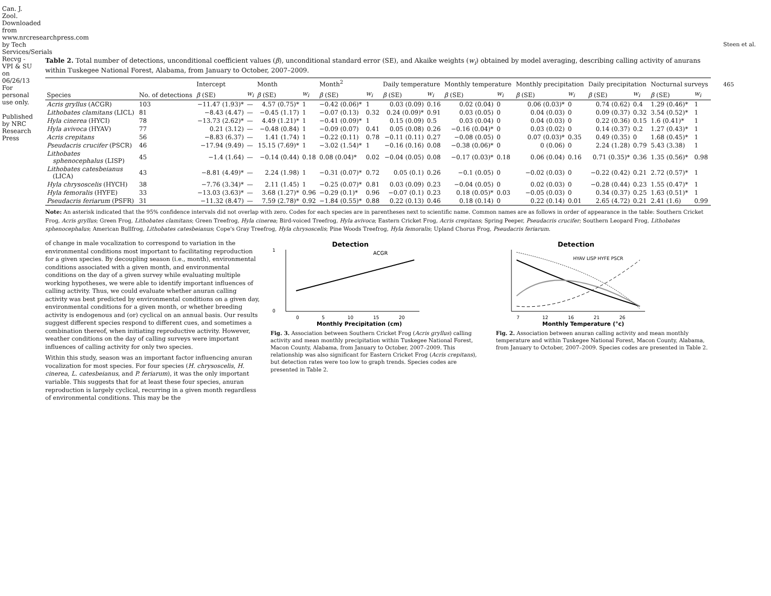Can. J. Zool. Downloaded from www.nrcresearchpress.com by Tech Services/Serials Recvg - VPI & SU on 06/26/13 For personal use only.
Published by NRC Research Press
Table 2. Total number of detections, unconditional coefficient values (β), unconditional standard error (SE), and Akaike weights (w<sub>i</sub>) obtained by model averaging, describing calling activity of anurans within Tuskegee National Forest, Alabama, from January to October, 2007–2009.
| | | Intercept | | Month | | Month<sup>2</sup> | | Daily temperature | | Monthly temperature | | Monthly precipitation | | Daily precipitation | | Nocturnal surveys | |
| --- | --- | --- | --- | --- | --- | --- | --- | --- | --- | --- | --- | --- | --- | --- | --- | --- | --- |
| Species | No. of detections | β (SE) | w<sub>i</sub> | β (SE) | w<sub>i</sub> | β (SE) | w<sub>i</sub> | β (SE) | w<sub>i</sub> | β (SE) | w<sub>i</sub> | β (SE) | w<sub>i</sub> | β (SE) | w<sub>i</sub> | β (SE) | w<sub>i</sub> |
| Acris gryllus (ACGR) | 103 | −11.47 (1.93)* | — | 4.57 (0.75)* | 1 | −0.42 (0.06)* | 1 | 0.03 (0.09) | 0.16 | 0.02 (0.04) | 0 | 0.06 (0.03)* | 0 | 0.74 (0.62) | 0.4 | 1.29 (0.46)* | 1 |
| Lithobates clamitans (LICL) | 81 | −8.43 (4.47) | — | −0.45 (1.17) | 1 | −0.07 (0.13) | 0.32 | 0.24 (0.09)* | 0.91 | 0.03 (0.05) | 0 | 0.04 (0.03) | 0 | 0.09 (0.37) | 0.32 | 3.54 (0.52)* | 1 |
| Hyla cinerea (HYCI) | 78 | −13.73 (2.62)* | — | 4.49 (1.21)* | 1 | −0.41 (0.09)* | 1 | 0.15 (0.09) | 0.5 | 0.03 (0.04) | 0 | 0.04 (0.03) | 0 | 0.22 (0.36) | 0.15 | 1.6 (0.41)* | 1 |
| Hyla avivoca (HYAV) | 77 | 0.21 (3.12) | — | −0.48 (0.84) | 1 | −0.09 (0.07) | 0.41 | 0.05 (0.08) | 0.26 | −0.16 (0.04)* | 0 | 0.03 (0.02) | 0 | 0.14 (0.37) | 0.2 | 1.27 (0.43)* | 1 |
| Acris crepitans | 56 | −8.83 (6.37) | — | 1.41 (1.74) | 1 | −0.22 (0.11) | 0.78 | −0.11 (0.11) | 0.27 | −0.08 (0.05) | 0 | 0.07 (0.03)* | 0.35 | 0.49 (0.35) | 0 | 1.68 (0.45)* | 1 |
| Pseudacris crucifer (PSCR) | 46 | −17.94 (9.49) | — | 15.15 (7.69)* | 1 | −3.02 (1.54)* | 1 | −0.16 (0.16) | 0.08 | −0.38 (0.06)* | 0 | 0 (0.06) | 0 | 2.24 (1.28) | 0.79 | 5.43 (3.38) | 1 |
| Lithobates sphenocephalus (LISP) | 45 | −1.4 (1.64) | — | −0.14 (0.44) | 0.18 | 0.08 (0.04)* | 0.02 | −0.04 (0.05) | 0.08 | −0.17 (0.03)* | 0.18 | 0.06 (0.04) | 0.16 | 0.71 (0.35)* | 0.36 | 1.35 (0.56)* | 0.98 |
| Lithobates catesbeianus (LICA) | 43 | −8.81 (4.49)* | — | 2.24 (1.98) | 1 | −0.31 (0.07)* | 0.72 | 0.05 (0.1) | 0.26 | −0.1 (0.05) | 0 | −0.02 (0.03) | 0 | −0.22 (0.42) | 0.21 | 2.72 (0.57)* | 1 |
| Hyla chrysoscelis (HYCH) | 38 | −7.76 (3.34)* | — | 2.11 (1.45) | 1 | −0.25 (0.07)* | 0.81 | 0.03 (0.09) | 0.23 | −0.04 (0.05) | 0 | 0.02 (0.03) | 0 | −0.28 (0.44) | 0.23 | 1.55 (0.47)* | 1 |
| Hyla femoralis (HYFE) | 33 | −13.03 (3.63)* | — | 3.68 (1.27)* | 0.96 | −0.29 (0.1)* | 0.96 | −0.07 (0.1) | 0.23 | 0.18 (0.05)* | 0.03 | −0.05 (0.03) | 0 | 0.34 (0.37) | 0.25 | 1.63 (0.51)* | 1 |
| Pseudacris feriarum (PSFR) | 31 | −11.32 (8.47) | — | 7.59 (2.78)* | 0.92 | −1.84 (0.55)* | 0.88 | 0.22 (0.13) | 0.46 | 0.18 (0.14) | 0 | 0.22 (0.14) | 0.01 | 2.65 (4.72) | 0.21 | 2.41 (1.6) | 0.99 |
Note: An asterisk indicated that the 95% confidence intervals did not overlap with zero. Codes for each species are in parentheses next to scientific name. Common names are as follows in order of appearance in the table: Southern Cricket Frog, Acris gryllus; Green Frog, Lithobates clamitans; Green Treefrog, Hyla cinerea; Bird-voiced Treefrog, Hyla avivoca; Eastern Cricket Frog, Acris crepitans; Spring Peeper, Pseudacris crucifer; Southern Leopard Frog, Lithobates sphenocephalus; American Bullfrog, Lithobates catesbeianus; Cope's Gray Treefrog, Hyla chrysoscelis; Pine Woods Treefrog, Hyla femoralis; Upland Chorus Frog, Pseudacris feriarum.
of change in male vocalization to correspond to variation in the environmental conditions most important to facilitating reproduction for a given species. By decoupling season (i.e., month), environmental conditions associated with a given month, and environmental conditions on the day of a given survey while evaluating multiple working hypotheses, we were able to identify important influences of calling activity. Thus, we could evaluate whether anuran calling activity was best predicted by environmental conditions on a given day, environmental conditions for a given month, or whether breeding activity is endogenous and (or) cyclical on an annual basis. Our results suggest different species respond to different cues, and sometimes a combination thereof, when initiating reproductive activity. However, weather conditions on the day of calling surveys were important influences of calling activity for only two species.
Within this study, season was an important factor influencing anuran vocalization for most species. For four species (H. chrysoscelis, H. cinerea, L. catesbeianus, and P. feriarum), it was the only important variable. This suggests that for at least these four species, anuran reproduction is largely cyclical, recurring in a given month regardless of environmental conditions. This may be the
Detection
ACGR
1
0
0
5
10
15
20
Monthly Precipitation (cm)
Fig. 3. Association between Southern Cricket Frog (Acris gryllus) calling activity and mean monthly precipitation within Tuskegee National Forest, Macon County, Alabama, from January to October, 2007–2009. This relationship was also significant for Eastern Cricket Frog (Acris crepitans), but detection rates were too low to graph trends. Species codes are presented in Table 2.
Detection
HYAV LISP HYFE PSCR
7
12
16
21
26
Monthly Temperature (°c)
Fig. 2. Association between anuran calling activity and mean monthly temperature and within Tuskegee National Forest, Macon County, Alabama, from January to October, 2007–2009. Species codes are presented in Table 2.
Steen et al.
465